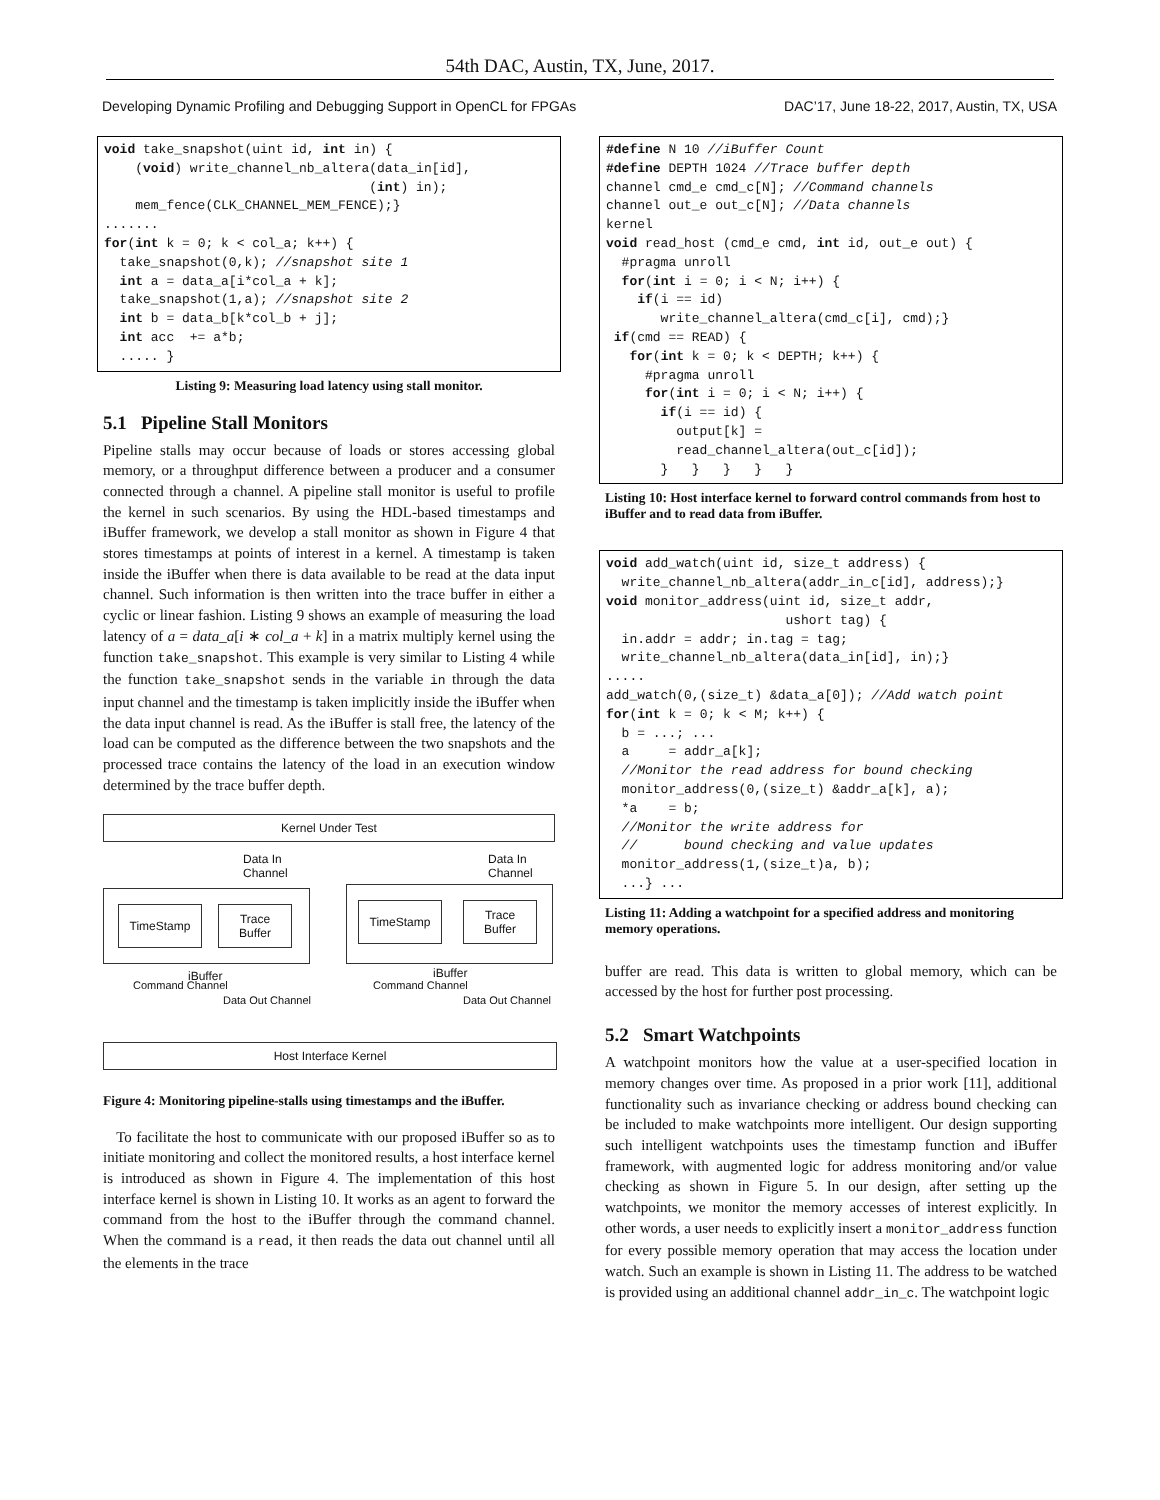54th DAC, Austin, TX, June, 2017.
Developing Dynamic Profiling and Debugging Support in OpenCL for FPGAs DAC’17, June 18-22, 2017, Austin, TX, USA
void take_snapshot(uint id, int in) {
    (void) write_channel_nb_altera(data_in[id],
                                  (int) in);
    mem_fence(CLK_CHANNEL_MEM_FENCE);}
.......
for(int k = 0; k < col_a; k++) {
  take_snapshot(0,k); //snapshot site 1
  int a = data_a[i*col_a + k];
  take_snapshot(1,a); //snapshot site 2
  int b = data_b[k*col_b + j];
  int acc  += a*b;
  ..... }
Listing 9: Measuring load latency using stall monitor.
5.1 Pipeline Stall Monitors
Pipeline stalls may occur because of loads or stores accessing global memory, or a throughput difference between a producer and a consumer connected through a channel. A pipeline stall monitor is useful to profile the kernel in such scenarios. By using the HDL-based timestamps and iBuffer framework, we develop a stall monitor as shown in Figure 4 that stores timestamps at points of interest in a kernel. A timestamp is taken inside the iBuffer when there is data available to be read at the data input channel. Such information is then written into the trace buffer in either a cyclic or linear fashion. Listing 9 shows an example of measuring the load latency of a = data_a[i ∗ col_a + k] in a matrix multiply kernel using the function take_snapshot. This example is very similar to Listing 4 while the function take_snapshot sends in the variable in through the data input channel and the timestamp is taken implicitly inside the iBuffer when the data input channel is read. As the iBuffer is stall free, the latency of the load can be computed as the difference between the two snapshots and the processed trace contains the latency of the load in an execution window determined by the trace buffer depth.
Kernel Under Test
Data In
Channel
Data In
Channel
TimeStamp
Trace
Buffer
TimeStamp
Trace
Buffer
iBuffer iBuffer
Command Channel
Data Out Channel
Command Channel
Data Out Channel
Host Interface Kernel
Figure 4: Monitoring pipeline-stalls using timestamps and the iBuffer.
To facilitate the host to communicate with our proposed iBuffer so as to initiate monitoring and collect the monitored results, a host interface kernel is introduced as shown in Figure 4. The implementation of this host interface kernel is shown in Listing 10. It works as an agent to forward the command from the host to the iBuffer through the command channel. When the command is a read, it then reads the data out channel until all the elements in the trace
#define N 10 //iBuffer Count
#define DEPTH 1024 //Trace buffer depth
channel cmd_e cmd_c[N]; //Command channels
channel out_e out_c[N]; //Data channels
kernel
void read_host (cmd_e cmd, int id, out_e out) {
  #pragma unroll
  for(int i = 0; i < N; i++) {
    if(i == id)
       write_channel_altera(cmd_c[i], cmd);}
 if(cmd == READ) {
   for(int k = 0; k < DEPTH; k++) {
     #pragma unroll
     for(int i = 0; i < N; i++) {
       if(i == id) {
         output[k] =
         read_channel_altera(out_c[id]);
       }   }   }   }   }
Listing 10: Host interface kernel to forward control commands from host to iBuffer and to read data from iBuffer.
void add_watch(uint id, size_t address) {
  write_channel_nb_altera(addr_in_c[id], address);}
void monitor_address(uint id, size_t addr,
                       ushort tag) {
  in.addr = addr; in.tag = tag;
  write_channel_nb_altera(data_in[id], in);}
.....
add_watch(0,(size_t) &data_a[0]); //Add watch point
for(int k = 0; k < M; k++) {
  b = ...; ...
  a     = addr_a[k];
  //Monitor the read address for bound checking
  monitor_address(0,(size_t) &addr_a[k], a);
  *a    = b;
  //Monitor the write address for
  //      bound checking and value updates
  monitor_address(1,(size_t)a, b);
  ...} ...
Listing 11: Adding a watchpoint for a specified address and monitoring memory operations.
buffer are read. This data is written to global memory, which can be accessed by the host for further post processing.
5.2 Smart Watchpoints
A watchpoint monitors how the value at a user-specified location in memory changes over time. As proposed in a prior work [11], additional functionality such as invariance checking or address bound checking can be included to make watchpoints more intelligent. Our design supporting such intelligent watchpoints uses the timestamp function and iBuffer framework, with augmented logic for address monitoring and/or value checking as shown in Figure 5. In our design, after setting up the watchpoints, we monitor the memory accesses of interest explicitly. In other words, a user needs to explicitly insert a monitor_address function for every possible memory operation that may access the location under watch. Such an example is shown in Listing 11. The address to be watched is provided using an additional channel addr_in_c. The watchpoint logic